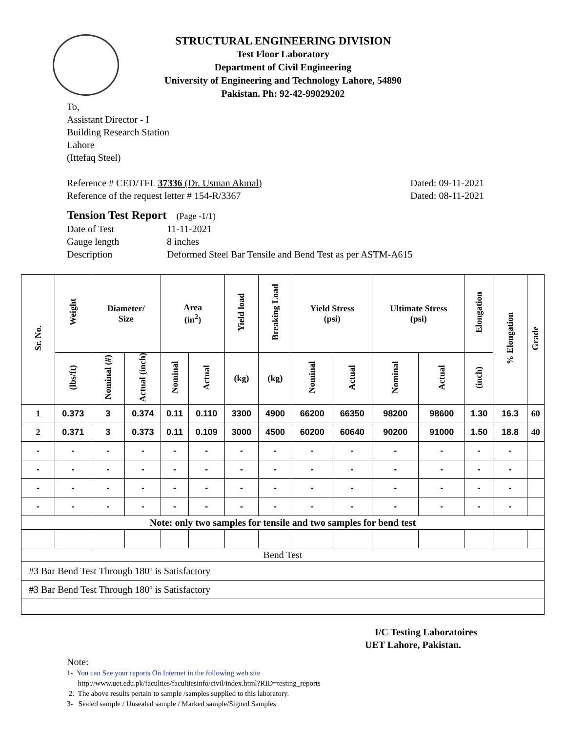STRUCTURAL ENGINEERING DIVISION
Test Floor Laboratory
Department of Civil Engineering
University of Engineering and Technology Lahore, 54890
Pakistan. Ph: 92-42-99029202
To,
Assistant Director - I
Building Research Station
Lahore
(Ittefaq Steel)
Reference # CED/TFL 37336 (Dr. Usman Akmal) Dated: 09-11-2021
Reference of the request letter # 154-R/3367 Dated: 08-11-2021
Tension Test Report (Page -1/1)
Date of Test 11-11-2021 Gauge length 8 inches Description Deformed Steel Bar Tensile and Bend Test as per ASTM-A615
| Sr. No. | Weight | Diameter/ Size | | Area (in<sup>2</sup>) | | Yield load | Breaking Load | Yield Stress (psi) | | Ultimate Stress (psi) | | Elongation | % Elongation | Grade |
| --- | --- | --- | --- | --- | --- | --- | --- | --- | --- | --- | --- | --- | --- | --- |
| | (lbs/ft) | Nominal (#) | Actual (inch) | Nominal | Actual | (kg) | (kg) | Nominal | Actual | Nominal | Actual | (inch) | | |
| 1 | 0.373 | 3 | 0.374 | 0.11 | 0.110 | 3300 | 4900 | 66200 | 66350 | 98200 | 98600 | 1.30 | 16.3 | 60 |
| 2 | 0.371 | 3 | 0.373 | 0.11 | 0.109 | 3000 | 4500 | 60200 | 60640 | 90200 | 91000 | 1.50 | 18.8 | 40 |
| - | - | - | - | - | - | - | - | - | - | - | - | - | - | |
| - | - | - | - | - | - | - | - | - | - | - | - | - | - | |
| - | - | - | - | - | - | - | - | - | - | - | - | - | - | |
| - | - | - | - | - | - | - | - | - | - | - | - | - | - | |
| Note: only two samples for tensile and two samples for bend test | | | | | | | | | | | | | | |
| Bend Test | | | | | | | | | | | | | | |
| #3 Bar Bend Test Through 180º is Satisfactory | | | | | | | | | | | | | | |
| #3 Bar Bend Test Through 180º is Satisfactory | | | | | | | | | | | | | | |
I/C Testing Laboratoires
UET Lahore, Pakistan.
Note:
1- You can See your reports On Internet in the following web site
http://www.uet.edu.pk/faculties/facultiesinfo/civil/index.html?RID=testing_reports
2. The above results pertain to sample /samples supplied to this laboratory.
3- Sealed sample / Unsealed sample / Marked sample/Signed Samples